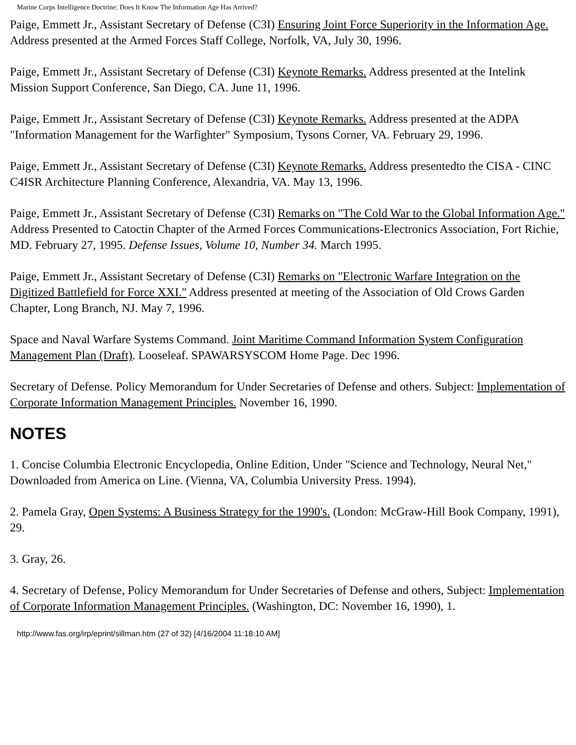Marine Corps Intelligence Doctrine: Does It Know The Information Age Has Arrived?
Paige, Emmett Jr., Assistant Secretary of Defense (C3I) Ensuring Joint Force Superiority in the Information Age. Address presented at the Armed Forces Staff College, Norfolk, VA, July 30, 1996.
Paige, Emmett Jr., Assistant Secretary of Defense (C3I) Keynote Remarks. Address presented at the Intelink Mission Support Conference, San Diego, CA. June 11, 1996.
Paige, Emmett Jr., Assistant Secretary of Defense (C3I) Keynote Remarks. Address presented at the ADPA "Information Management for the Warfighter" Symposium, Tysons Corner, VA. February 29, 1996.
Paige, Emmett Jr., Assistant Secretary of Defense (C3I) Keynote Remarks. Address presentedto the CISA - CINC C4ISR Architecture Planning Conference, Alexandria, VA. May 13, 1996.
Paige, Emmett Jr., Assistant Secretary of Defense (C3I) Remarks on "The Cold War to the Global Information Age." Address Presented to Catoctin Chapter of the Armed Forces Communications-Electronics Association, Fort Richie, MD. February 27, 1995. Defense Issues, Volume 10, Number 34. March 1995.
Paige, Emmett Jr., Assistant Secretary of Defense (C3I) Remarks on "Electronic Warfare Integration on the Digitized Battlefield for Force XXI." Address presented at meeting of the Association of Old Crows Garden Chapter, Long Branch, NJ. May 7, 1996.
Space and Naval Warfare Systems Command. Joint Maritime Command Information System Configuration Management Plan (Draft). Looseleaf. SPAWARSYSCOM Home Page. Dec 1996.
Secretary of Defense. Policy Memorandum for Under Secretaries of Defense and others. Subject: Implementation of Corporate Information Management Principles. November 16, 1990.
NOTES
1. Concise Columbia Electronic Encyclopedia, Online Edition, Under "Science and Technology, Neural Net," Downloaded from America on Line. (Vienna, VA, Columbia University Press. 1994).
2. Pamela Gray, Open Systems: A Business Strategy for the 1990's. (London: McGraw-Hill Book Company, 1991), 29.
3. Gray, 26.
4. Secretary of Defense, Policy Memorandum for Under Secretaries of Defense and others, Subject: Implementation of Corporate Information Management Principles. (Washington, DC: November 16, 1990), 1.
http://www.fas.org/irp/eprint/sillman.htm (27 of 32) [4/16/2004 11:18:10 AM]